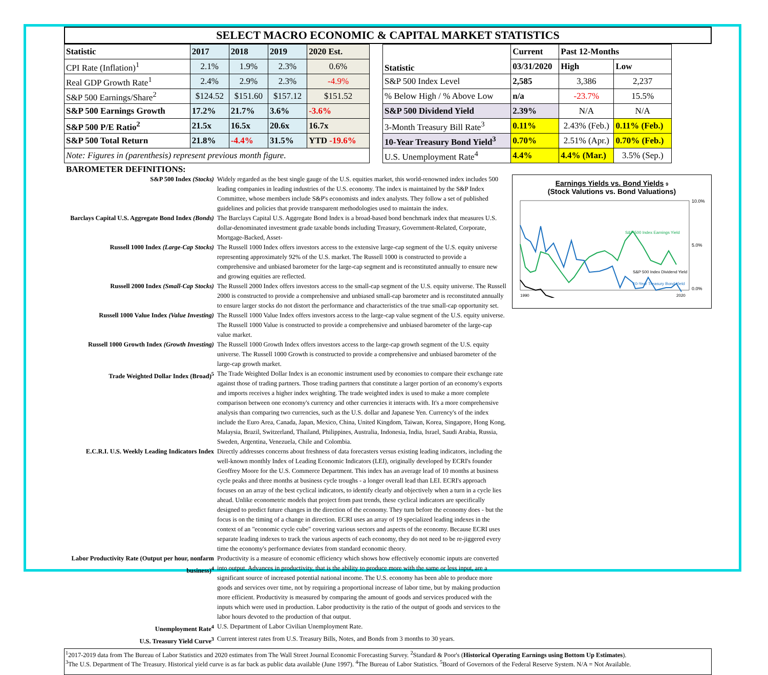SELECT MACRO ECONOMIC & CAPITAL MARKET STATISTICS
| Statistic | 2017 | 2018 | 2019 | 2020 Est. |
| --- | --- | --- | --- | --- |
| CPI Rate (Inflation)<sup>1</sup> | 2.1% | 1.9% | 2.3% | 0.6% |
| Real GDP Growth Rate<sup>1</sup> | 2.4% | 2.9% | 2.3% | -4.9% |
| S&P 500 Earnings/Share<sup>2</sup> | $124.52 | $151.60 | $157.12 | $151.52 |
| S&P 500 Earnings Growth | 17.2% | 21.7% | 3.6% | -3.6% |
| S&P 500 P/E Ratio<sup>2</sup> | 21.5x | 16.5x | 20.6x | 16.7x |
| S&P 500 Total Return | 21.8% | -4.4% | 31.5% | YTD -19.6% |
| Note: Figures in (parenthesis) represent previous month figure. | | | | |
| Statistic | Current | Past 12-Months | |
| --- | --- | --- | --- |
| | 03/31/2020 | High | Low |
| S&P 500 Index Level | 2,585 | 3,386 | 2,237 |
| % Below High / % Above Low | n/a | -23.7% | 15.5% |
| S&P 500 Dividend Yield | 2.39% | N/A | N/A |
| 3-Month Treasury Bill Rate<sup>3</sup> | 0.11% | 2.43% (Feb.) | 0.11% (Feb.) |
| 10-Year Treasury Bond Yield<sup>3</sup> | 0.70% | 2.51% (Apr.) | 0.70% (Feb.) |
| U.S. Unemployment Rate<sup>4</sup> | 4.4% | 4.4% (Mar.) | 3.5% (Sep.) |
BAROMETER DEFINITIONS:
Earnings Yields vs. Bond Yields 9
(Stock Valutions vs. Bond Valuations)
10.0%
5.0%
0.0%
1990
2020
S&P 500 Index Earnings Yield
S&P 500 Index Dividend Yield
10-Year Treasury Bond Yield
| S&P 500 Index (Stocks) | Widely regarded as the best single gauge of the U.S. equities market, this world-renowned index includes 500 leading companies in leading industries of the U.S. economy. The index is maintained by the S&P Index Committee, whose members include S&P's economists and index analysts. They follow a set of published guidelines and policies that provide transparent methodologies used to maintain the index. |
| Barclays Capital U.S. Aggregate Bond Index (Bonds) | The Barclays Capital U.S. Aggregate Bond Index is a broad-based bond benchmark index that measures U.S. dollar-denominated investment grade taxable bonds including Treasury, Government-Related, Corporate, Mortgage-Backed, Asset- |
| Russell 1000 Index (Large-Cap Stocks) | The Russell 1000 Index offers investors access to the extensive large-cap segment of the U.S. equity universe representing approximately 92% of the U.S. market. The Russell 1000 is constructed to provide a comprehensive and unbiased barometer for the large-cap segment and is reconstituted annually to ensure new and growing equities are reflected. |
| Russell 2000 Index (Small-Cap Stocks) | The Russell 2000 Index offers investors access to the small-cap segment of the U.S. equity universe. The Russell 2000 is constructed to provide a comprehensive and unbiased small-cap barometer and is reconstituted annually to ensure larger stocks do not distort the performance and characteristics of the true small-cap opportunity set. |
| Russell 1000 Value Index (Value Investing) | The Russell 1000 Value Index offers investors access to the large-cap value segment of the U.S. equity universe. The Russell 1000 Value is constructed to provide a comprehensive and unbiased barometer of the large-cap value market. |
| Russell 1000 Growth Index (Growth Investing) | The Russell 1000 Growth Index offers investors access to the large-cap growth segment of the U.S. equity universe. The Russell 1000 Growth is constructed to provide a comprehensive and unbiased barometer of the large-cap growth market. |
| Trade Weighted Dollar Index (Broad)<sup>5</sup> | The Trade Weighted Dollar Index is an economic instrument used by economies to compare their exchange rate against those of trading partners. Those trading partners that constitute a larger portion of an economy's exports and imports receives a higher index weighting. The trade weighted index is used to make a more complete comparison between one economy's currency and other currencies it interacts with. It's a more comprehensive analysis than comparing two currencies, such as the U.S. dollar and Japanese Yen. Currency's of the index include the Euro Area, Canada, Japan, Mexico, China, United Kingdom, Taiwan, Korea, Singapore, Hong Kong, Malaysia, Brazil, Switzerland, Thailand, Philippines, Australia, Indonesia, India, Israel, Saudi Arabia, Russia, Sweden, Argentina, Venezuela, Chile and Colombia. |
| E.C.R.I. U.S. Weekly Leading Indicators Index | Directly addresses concerns about freshness of data forecasters versus existing leading indicators, including the well-known monthly Index of Leading Economic Indicators (LEI), originally developed by ECRI's founder Geoffrey Moore for the U.S. Commerce Department. This index has an average lead of 10 months at business cycle peaks and three months at business cycle troughs - a longer overall lead than LEI. ECRI's approach focuses on an array of the best cyclical indicators, to identify clearly and objectively when a turn in a cycle lies ahead. Unlike econometric models that project from past trends, these cyclical indicators are specifically designed to predict future changes in the direction of the economy. They turn before the economy does - but the focus is on the timing of a change in direction. ECRI uses an array of 19 specialized leading indexes in the context of an "economic cycle cube" covering various sectors and aspects of the economy. Because ECRI uses separate leading indexes to track the various aspects of each economy, they do not need to be re-jiggered every time the economy's performance deviates from standard economic theory. |
| Labor Productivity Rate (Output per hour, nonfarm business)<sup>4</sup> | Productivity is a measure of economic efficiency which shows how effectively economic inputs are converted into output. Advances in productivity, that is the ability to produce more with the same or less input, are a significant source of increased potential national income. The U.S. economy has been able to produce more goods and services over time, not by requiring a proportional increase of labor time, but by making production more efficient. Productivity is measured by comparing the amount of goods and services produced with the inputs which were used in production. Labor productivity is the ratio of the output of goods and services to the labor hours devoted to the production of that output. |
| Unemployment Rate<sup>4</sup> | U.S. Department of Labor Civilian Unemployment Rate. |
| U.S. Treasury Yield Curve<sup>3</sup> | Current interest rates from U.S. Treasury Bills, Notes, and Bonds from 3 months to 30 years. |
<sup>1</sup> 2017-2019 data from The Bureau of Labor Statistics and 2020 estimates from The Wall Street Journal Economic Forecasting Survey. <sup>2</sup>Standard & Poor's (Historical Operating Earnings using Bottom Up Estimates).
<sup>3</sup> The U.S. Department of The Treasury. Historical yield curve is as far back as public data available (June 1997). <sup>4</sup>The Bureau of Labor Statistics. <sup>5</sup>Board of Governors of the Federal Reserve System. N/A = Not Available.